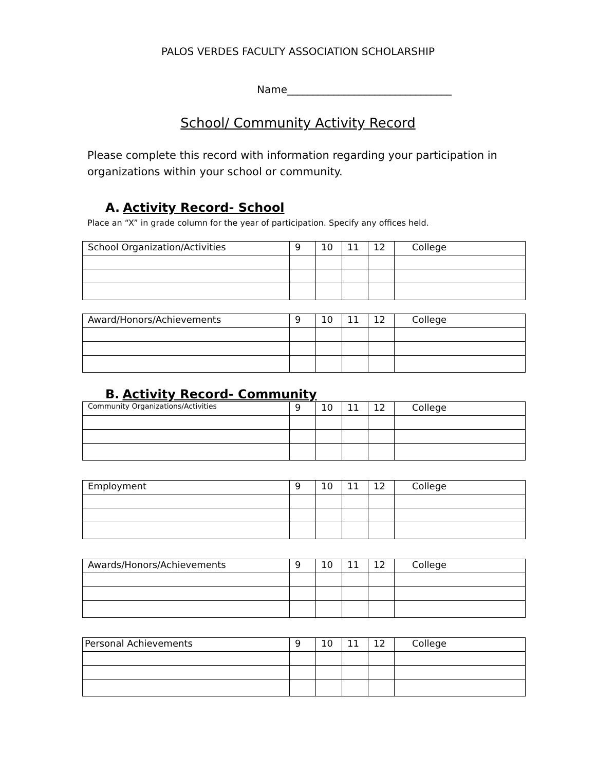PALOS VERDES FACULTY ASSOCIATION SCHOLARSHIP
Name________________________________
School/ Community Activity Record
Please complete this record with information regarding your participation in organizations within your school or community.
A. Activity Record- School
Place an “X” in grade column for the year of participation. Specify any offices held.
| School Organization/Activities | 9 | 10 | 11 | 12 | College |
| Award/Honors/Achievements | 9 | 10 | 11 | 12 | College |
B. Activity Record- Community
| Community Organizations/Activities | 9 | 10 | 11 | 12 | College |
| Employment | 9 | 10 | 11 | 12 | College |
| Awards/Honors/Achievements | 9 | 10 | 11 | 12 | College |
| Personal Achievements | 9 | 10 | 11 | 12 | College |